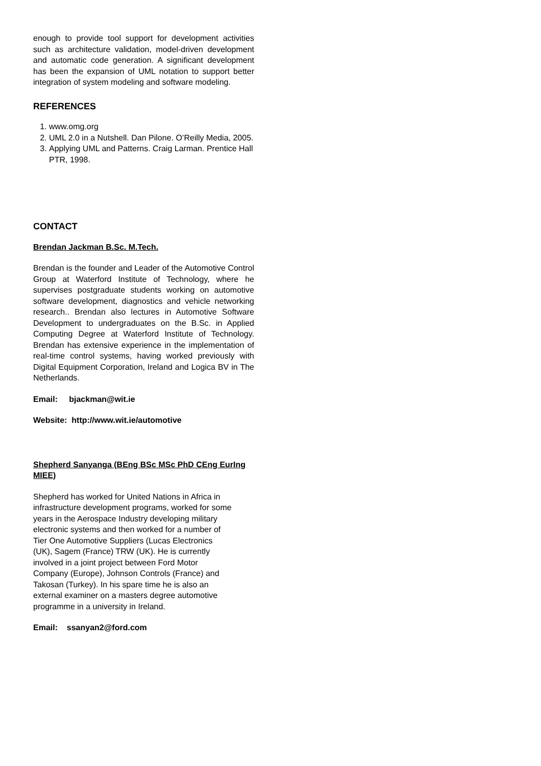enough to provide tool support for development activities such as architecture validation, model-driven development and automatic code generation. A significant development has been the expansion of UML notation to support better integration of system modeling and software modeling.
REFERENCES
1. www.omg.org
2. UML 2.0 in a Nutshell. Dan Pilone. O’Reilly Media, 2005.
3. Applying UML and Patterns. Craig Larman. Prentice Hall PTR, 1998.
CONTACT
Brendan Jackman B.Sc. M.Tech.
Brendan is the founder and Leader of the Automotive Control Group at Waterford Institute of Technology, where he supervises postgraduate students working on automotive software development, diagnostics and vehicle networking research.. Brendan also lectures in Automotive Software Development to undergraduates on the B.Sc. in Applied Computing Degree at Waterford Institute of Technology. Brendan has extensive experience in the implementation of real-time control systems, having worked previously with Digital Equipment Corporation, Ireland and Logica BV in The Netherlands.
Email: bjackman@wit.ie
Website: http://www.wit.ie/automotive
Shepherd Sanyanga (BEng BSc MSc PhD CEng EurIng MIEE)
Shepherd has worked for United Nations in Africa in
infrastructure development programs, worked for some
years in the Aerospace Industry developing military
electronic systems and then worked for a number of
Tier One Automotive Suppliers (Lucas Electronics
(UK), Sagem (France) TRW (UK). He is currently
involved in a joint project between Ford Motor
Company (Europe), Johnson Controls (France) and
Takosan (Turkey). In his spare time he is also an
external examiner on a masters degree automotive
programme in a university in Ireland.
Email: ssanyan2@ford.com